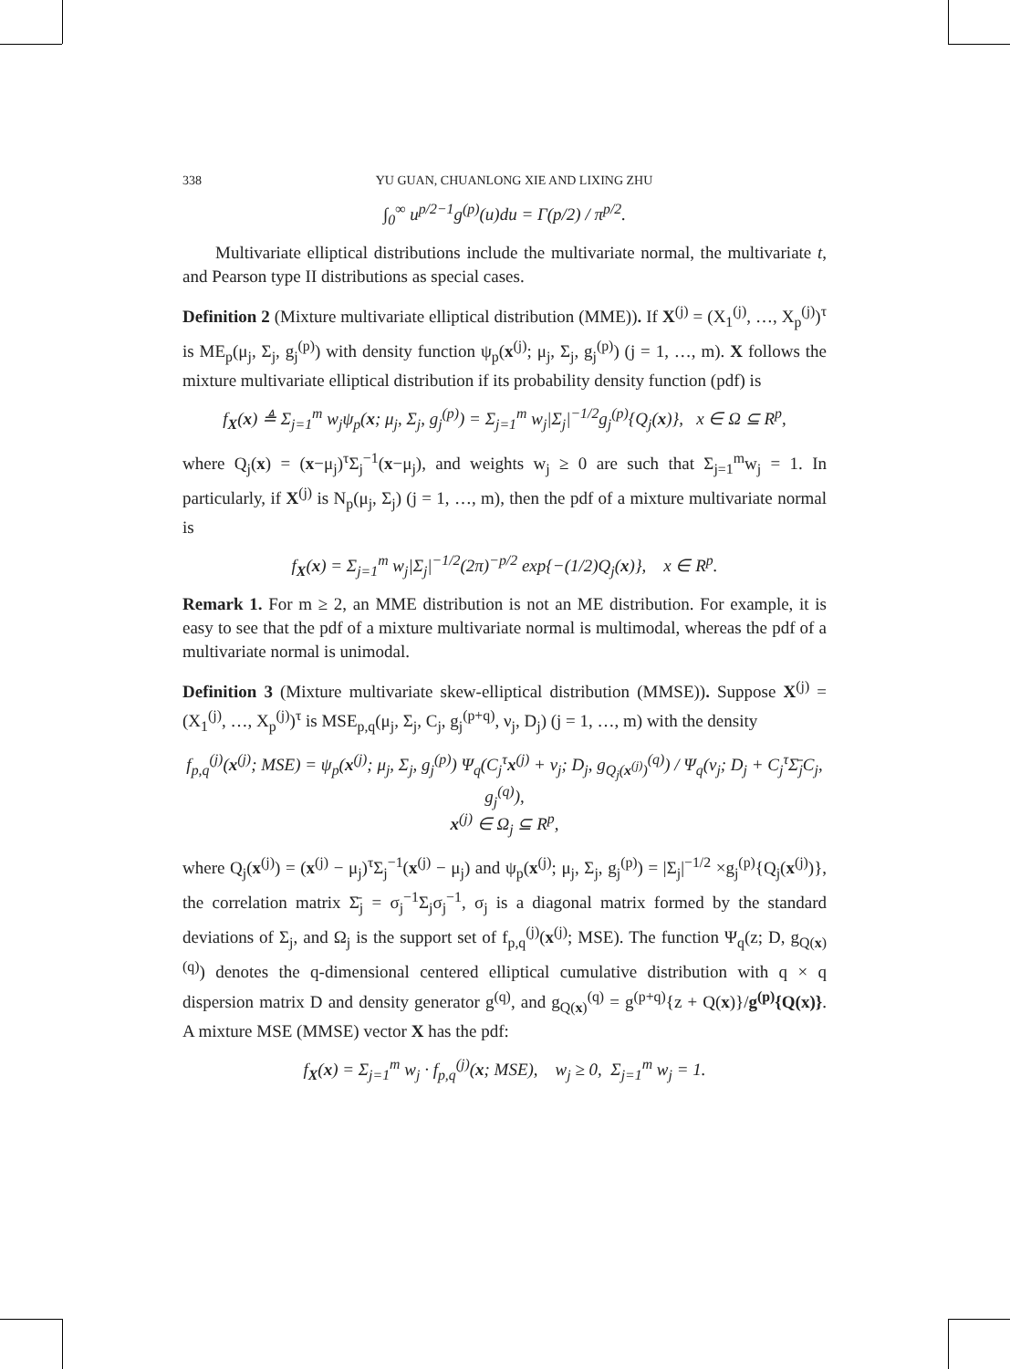338 YU GUAN, CHUANLONG XIE AND LIXING ZHU
∫<sub>0</sub><sup>∞</sup> u<sup>p/2−1</sup>g<sup>(p)</sup>(u)du = Γ(p/2) / π<sup>p/2</sup>.
Multivariate elliptical distributions include the multivariate normal, the multivariate t, and Pearson type II distributions as special cases.
Definition 2 (Mixture multivariate elliptical distribution (MME)). If X<sup>(j)</sup> = (X<sub>1</sub><sup>(j)</sup>, …, X<sub>p</sub><sup>(j)</sup>)<sup>τ</sup> is ME<sub>p</sub>(μ<sub>j</sub>, Σ<sub>j</sub>, g<sub>j</sub><sup>(p)</sup>) with density function ψ<sub>p</sub>(x<sup>(j)</sup>; μ<sub>j</sub>, Σ<sub>j</sub>, g<sub>j</sub><sup>(p)</sup>) (j = 1, …, m). X follows the mixture multivariate elliptical distribution if its probability density function (pdf) is
f<sub>X</sub>(x) ≜ Σ<sub>j=1</sub><sup>m</sup> w<sub>j</sub>ψ<sub>p</sub>(x; μ<sub>j</sub>, Σ<sub>j</sub>, g<sub>j</sub><sup>(p)</sup>) = Σ<sub>j=1</sub><sup>m</sup> w<sub>j</sub>|Σ<sub>j</sub>|<sup>−1/2</sup>g<sub>j</sub><sup>(p)</sup>{Q<sub>j</sub>(x)}, x ∈ Ω ⊆ R<sup>p</sup>,
where Q<sub>j</sub>(x) = (x−μ<sub>j</sub>)<sup>τ</sup>Σ<sub>j</sub><sup>−1</sup>(x−μ<sub>j</sub>), and weights w<sub>j</sub> ≥ 0 are such that Σ<sub>j=1</sub><sup>m</sup>w<sub>j</sub> = 1. In particularly, if X<sup>(j)</sup> is N<sub>p</sub>(μ<sub>j</sub>, Σ<sub>j</sub>) (j = 1, …, m), then the pdf of a mixture multivariate normal is
f<sub>X</sub>(x) = Σ<sub>j=1</sub><sup>m</sup> w<sub>j</sub>|Σ<sub>j</sub>|<sup>−1/2</sup>(2π)<sup>−p/2</sup> exp{−(1/2)Q<sub>j</sub>(x)}, x ∈ R<sup>p</sup>.
Remark 1. For m ≥ 2, an MME distribution is not an ME distribution. For example, it is easy to see that the pdf of a mixture multivariate normal is multimodal, whereas the pdf of a multivariate normal is unimodal.
Definition 3 (Mixture multivariate skew-elliptical distribution (MMSE)). Suppose X<sup>(j)</sup> = (X<sub>1</sub><sup>(j)</sup>, …, X<sub>p</sub><sup>(j)</sup>)<sup>τ</sup> is MSE<sub>p,q</sub>(μ<sub>j</sub>, Σ<sub>j</sub>, C<sub>j</sub>, g<sub>j</sub><sup>(p+q)</sup>, ν<sub>j</sub>, D<sub>j</sub>) (j = 1, …, m) with the density
f<sub>p,q</sub><sup>(j)</sup>(x<sup>(j)</sup>; MSE) = ψ<sub>p</sub>(x<sup>(j)</sup>; μ<sub>j</sub>, Σ<sub>j</sub>, g<sub>j</sub><sup>(p)</sup>) Ψ<sub>q</sub>(C<sub>j</sub><sup>τ</sup>x<sup>(j)</sup> + ν<sub>j</sub>; D<sub>j</sub>, g<sub>Q<sub>j</sub>(x<sup>(j)</sup>)</sub><sup>(q)</sup>) / Ψ<sub>q</sub>(ν<sub>j</sub>; D<sub>j</sub> + C<sub>j</sub><sup>τ</sup>Σ̄<sub>j</sub>C<sub>j</sub>, g<sub>j</sub><sup>(q)</sup>),
x<sup>(j)</sup> ∈ Ω<sub>j</sub> ⊆ R<sup>p</sup>,
where Q<sub>j</sub>(x<sup>(j)</sup>) = (x<sup>(j)</sup> − μ<sub>j</sub>)<sup>τ</sup>Σ<sub>j</sub><sup>−1</sup>(x<sup>(j)</sup> − μ<sub>j</sub>) and ψ<sub>p</sub>(x<sup>(j)</sup>; μ<sub>j</sub>, Σ<sub>j</sub>, g<sub>j</sub><sup>(p)</sup>) = |Σ<sub>j</sub>|<sup>−1/2</sup> ×g<sub>j</sub><sup>(p)</sup>{Q<sub>j</sub>(x<sup>(j)</sup>)}, the correlation matrix Σ̄<sub>j</sub> = σ<sub>j</sub><sup>−1</sup>Σ<sub>j</sub>σ<sub>j</sub><sup>−1</sup>, σ<sub>j</sub> is a diagonal matrix formed by the standard deviations of Σ<sub>j</sub>, and Ω<sub>j</sub> is the support set of f<sub>p,q</sub><sup>(j)</sup>(x<sup>(j)</sup>; MSE). The function Ψ<sub>q</sub>(z; D, g<sub>Q(x)</sub><sup>(q)</sup>) denotes the q-dimensional centered elliptical cumulative distribution with q × q dispersion matrix D and density generator g<sup>(q)</sup>, and g<sub>Q(x)</sub><sup>(q)</sup> = g<sup>(p+q)</sup>{z + Q(x)}/g<sup>(p)</sup>{Q(x)}. A mixture MSE (MMSE) vector X has the pdf:
f<sub>X</sub>(x) = Σ<sub>j=1</sub><sup>m</sup> w<sub>j</sub> · f<sub>p,q</sub><sup>(j)</sup>(x; MSE), w<sub>j</sub> ≥ 0, Σ<sub>j=1</sub><sup>m</sup> w<sub>j</sub> = 1.